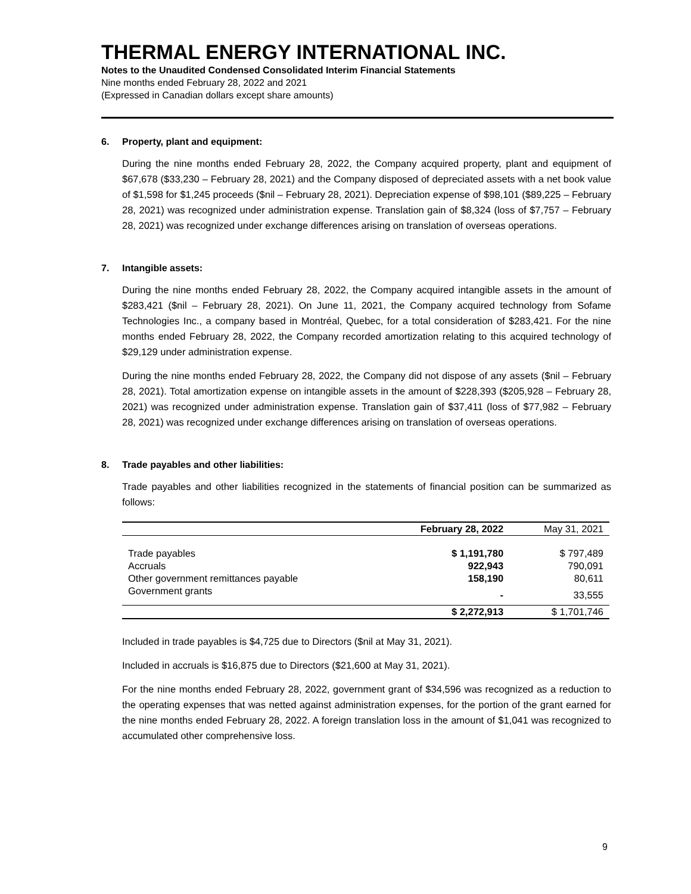THERMAL ENERGY INTERNATIONAL INC.
Notes to the Unaudited Condensed Consolidated Interim Financial Statements
Nine months ended February 28, 2022 and 2021
(Expressed in Canadian dollars except share amounts)
6. Property, plant and equipment:
During the nine months ended February 28, 2022, the Company acquired property, plant and equipment of $67,678 ($33,230 – February 28, 2021) and the Company disposed of depreciated assets with a net book value of $1,598 for $1,245 proceeds ($nil – February 28, 2021). Depreciation expense of $98,101 ($89,225 – February 28, 2021) was recognized under administration expense. Translation gain of $8,324 (loss of $7,757 – February 28, 2021) was recognized under exchange differences arising on translation of overseas operations.
7. Intangible assets:
During the nine months ended February 28, 2022, the Company acquired intangible assets in the amount of $283,421 ($nil – February 28, 2021). On June 11, 2021, the Company acquired technology from Sofame Technologies Inc., a company based in Montréal, Quebec, for a total consideration of $283,421. For the nine months ended February 28, 2022, the Company recorded amortization relating to this acquired technology of $29,129 under administration expense.
During the nine months ended February 28, 2022, the Company did not dispose of any assets ($nil – February 28, 2021). Total amortization expense on intangible assets in the amount of $228,393 ($205,928 – February 28, 2021) was recognized under administration expense. Translation gain of $37,411 (loss of $77,982 – February 28, 2021) was recognized under exchange differences arising on translation of overseas operations.
8. Trade payables and other liabilities:
Trade payables and other liabilities recognized in the statements of financial position can be summarized as follows:
| | February 28, 2022 | May 31, 2021 |
| --- | --- | --- |
| Trade payables | $ 1,191,780 | $ 797,489 |
| Accruals | 922,943 | 790,091 |
| Other government remittances payable | 158,190 | 80,611 |
| Government grants | - | 33,555 |
| | $ 2,272,913 | $ 1,701,746 |
Included in trade payables is $4,725 due to Directors ($nil at May 31, 2021).
Included in accruals is $16,875 due to Directors ($21,600 at May 31, 2021).
For the nine months ended February 28, 2022, government grant of $34,596 was recognized as a reduction to the operating expenses that was netted against administration expenses, for the portion of the grant earned for the nine months ended February 28, 2022. A foreign translation loss in the amount of $1,041 was recognized to accumulated other comprehensive loss.
9